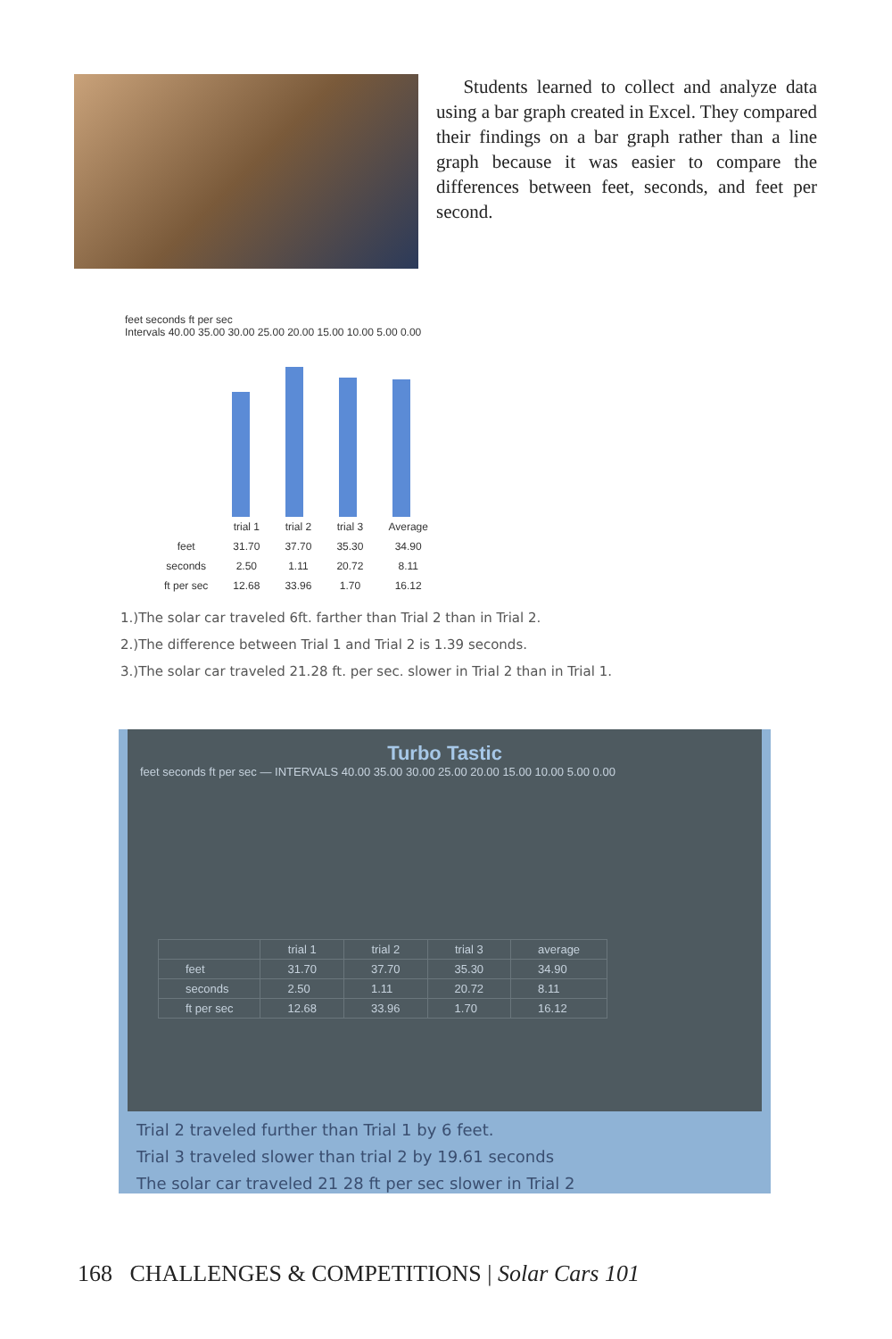Students learned to collect and analyze data using a bar graph created in Excel. They compared their findings on a bar graph rather than a line graph because it was easier to compare the differences between feet, seconds, and feet per second.
feet seconds ft per sec
Intervals 40.00 35.00 30.00 25.00 20.00 15.00 10.00 5.00 0.00
| | trial 1 | trial 2 | trial 3 | Average |
| --- | --- | --- | --- | --- |
| feet | 31.70 | 37.70 | 35.30 | 34.90 |
| seconds | 2.50 | 1.11 | 20.72 | 8.11 |
| ft per sec | 12.68 | 33.96 | 1.70 | 16.12 |
1.)The solar car traveled 6ft. farther than Trial 2 than in Trial 2.
2.)The difference between Trial 1 and Trial 2 is 1.39 seconds.
3.)The solar car traveled 21.28 ft. per sec. slower in Trial 2 than in Trial 1.
Turbo Tastic
feet seconds ft per sec — INTERVALS 40.00 35.00 30.00 25.00 20.00 15.00 10.00 5.00 0.00
| | trial 1 | trial 2 | trial 3 | average |
| --- | --- | --- | --- | --- |
| feet | 31.70 | 37.70 | 35.30 | 34.90 |
| seconds | 2.50 | 1.11 | 20.72 | 8.11 |
| ft per sec | 12.68 | 33.96 | 1.70 | 16.12 |
Trial 2 traveled further than Trial 1 by 6 feet.
Trial 3 traveled slower than trial 2 by 19.61 seconds
The solar car traveled 21 28 ft per sec slower in Trial 2
168 CHALLENGES & COMPETITIONS | Solar Cars 101